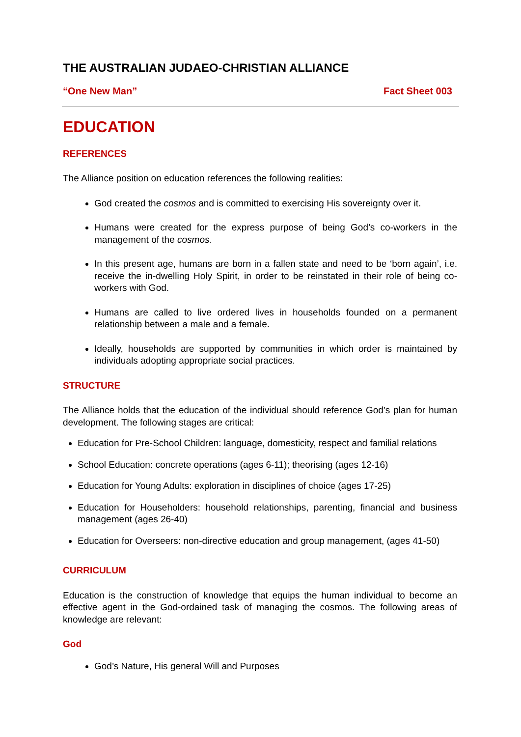THE AUSTRALIAN JUDAEO-CHRISTIAN ALLIANCE
“One New Man” Fact Sheet 003
EDUCATION
REFERENCES
The Alliance position on education references the following realities:
God created the cosmos and is committed to exercising His sovereignty over it.
Humans were created for the express purpose of being God’s co-workers in the management of the cosmos.
In this present age, humans are born in a fallen state and need to be ‘born again’, i.e. receive the in-dwelling Holy Spirit, in order to be reinstated in their role of being co-workers with God.
Humans are called to live ordered lives in households founded on a permanent relationship between a male and a female.
Ideally, households are supported by communities in which order is maintained by individuals adopting appropriate social practices.
STRUCTURE
The Alliance holds that the education of the individual should reference God’s plan for human development. The following stages are critical:
Education for Pre-School Children: language, domesticity, respect and familial relations
School Education: concrete operations (ages 6-11); theorising (ages 12-16)
Education for Young Adults: exploration in disciplines of choice (ages 17-25)
Education for Householders: household relationships, parenting, financial and business management (ages 26-40)
Education for Overseers: non-directive education and group management, (ages 41-50)
CURRICULUM
Education is the construction of knowledge that equips the human individual to become an effective agent in the God-ordained task of managing the cosmos. The following areas of knowledge are relevant:
God
God’s Nature, His general Will and Purposes